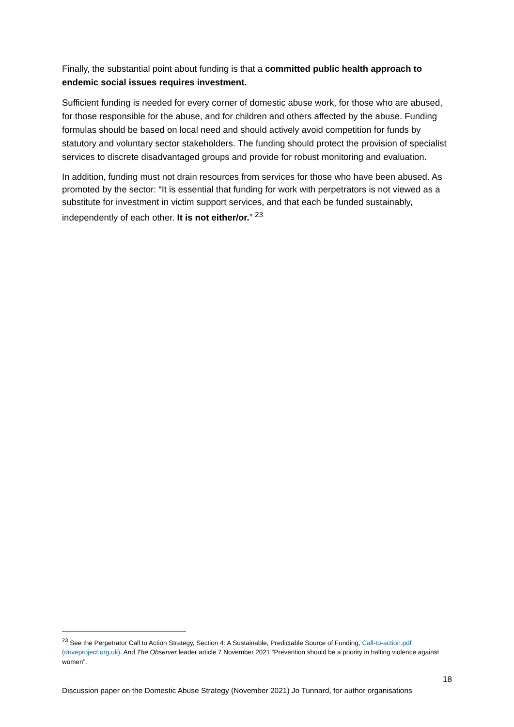Finally, the substantial point about funding is that a committed public health approach to endemic social issues requires investment.
Sufficient funding is needed for every corner of domestic abuse work, for those who are abused, for those responsible for the abuse, and for children and others affected by the abuse. Funding formulas should be based on local need and should actively avoid competition for funds by statutory and voluntary sector stakeholders. The funding should protect the provision of specialist services to discrete disadvantaged groups and provide for robust monitoring and evaluation.
In addition, funding must not drain resources from services for those who have been abused. As promoted by the sector: “It is essential that funding for work with perpetrators is not viewed as a substitute for investment in victim support services, and that each be funded sustainably, independently of each other. It is not either/or.” <sup>23</sup>
<sup>23</sup> See the Perpetrator Call to Action Strategy, Section 4: A Sustainable, Predictable Source of Funding, Call-to-action.pdf (driveproject.org.uk). And The Observer leader article 7 November 2021 “Prevention should be a priority in halting violence against women”.
18
Discussion paper on the Domestic Abuse Strategy (November 2021) Jo Tunnard, for author organisations